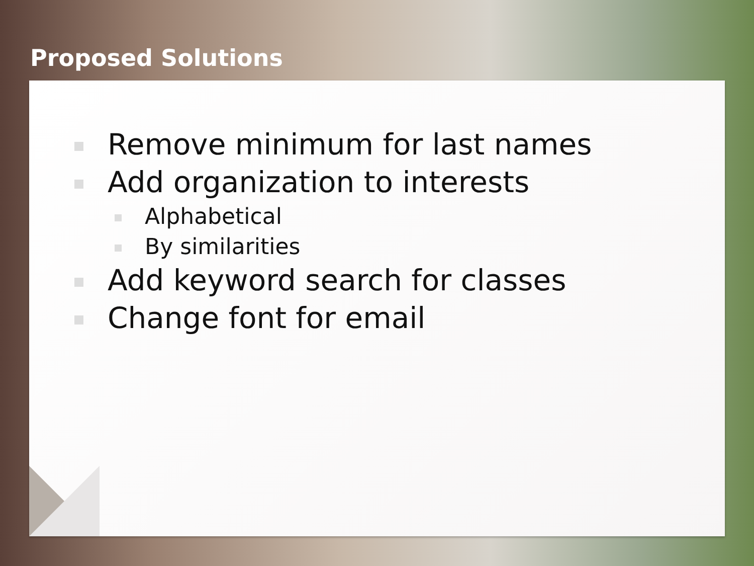Proposed Solutions
Remove minimum for last names
Add organization to interests
Alphabetical
By similarities
Add keyword search for classes
Change font for email